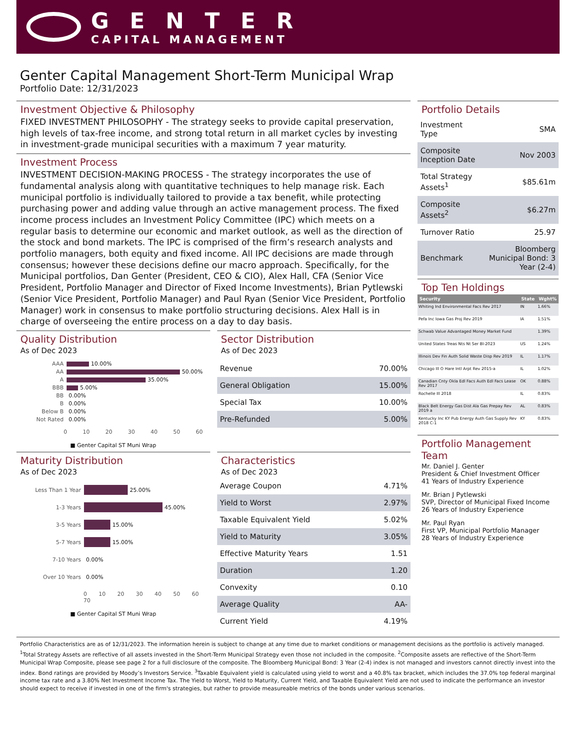GENTER
CAPITAL MANAGEMENT
Genter Capital Management Short-Term Municipal Wrap
Portfolio Date: 12/31/2023
Investment Objective & Philosophy
FIXED INVESTMENT PHILOSOPHY - The strategy seeks to provide capital preservation, high levels of tax-free income, and strong total return in all market cycles by investing in investment-grade municipal securities with a maximum 7 year maturity.
Investment Process
INVESTMENT DECISION-MAKING PROCESS - The strategy incorporates the use of fundamental analysis along with quantitative techniques to help manage risk. Each municipal portfolio is individually tailored to provide a tax benefit, while protecting purchasing power and adding value through an active management process. The fixed income process includes an Investment Policy Committee (IPC) which meets on a regular basis to determine our economic and market outlook, as well as the direction of the stock and bond markets. The IPC is comprised of the firm’s research analysts and portfolio managers, both equity and fixed income. All IPC decisions are made through consensus; however these decisions define our macro approach. Specifically, for the Municipal portfolios, Dan Genter (President, CEO & CIO), Alex Hall, CFA (Senior Vice President, Portfolio Manager and Director of Fixed Income Investments), Brian Pytlewski (Senior Vice President, Portfolio Manager) and Paul Ryan (Senior Vice President, Portfolio Manager) work in consensus to make portfolio structuring decisions. Alex Hall is in charge of overseeing the entire process on a day to day basis.
Quality Distribution
As of Dec 2023
AAA 10.00%
AA 50.00%
A 35.00%
BBB 5.00%
BB 0.00%
B 0.00%
Below B 0.00%
Not Rated 0.00%
0 10 20 30 40 50 60
■ Genter Capital ST Muni Wrap
Sector Distribution
As of Dec 2023
| Revenue | 70.00% |
| General Obligation | 15.00% |
| Special Tax | 10.00% |
| Pre-Refunded | 5.00% |
Maturity Distribution
As of Dec 2023
Less Than 1 Year 25.00%
1-3 Years 45.00%
3-5 Years 15.00%
5-7 Years 15.00%
7-10 Years 0.00%
Over 10 Years 0.00%
0 10 20 30 40 50 60 70
■ Genter Capital ST Muni Wrap
Characteristics
As of Dec 2023
| Average Coupon | 4.71% |
| Yield to Worst | 2.97% |
| Taxable Equivalent Yield | 5.02% |
| Yield to Maturity | 3.05% |
| Effective Maturity Years | 1.51 |
| Duration | 1.20 |
| Convexity | 0.10 |
| Average Quality | AA- |
| Current Yield | 4.19% |
Portfolio Details
| Investment Type | SMA |
| Composite Inception Date | Nov 2003 |
| Total Strategy Assets<sup>1</sup> | $85.61m |
| Composite Assets<sup>2</sup> | $6.27m |
| Turnover Ratio | 25.97 |
| Benchmark | Bloomberg Municipal Bond: 3 Year (2-4) |
Top Ten Holdings
| Security | State | Wght% |
| --- | --- | --- |
| Whiting Ind Environmental Facs Rev 2017 | IN | 1.66% |
| Pefa Inc Iowa Gas Proj Rev 2019 | IA | 1.51% |
| Schwab Value Advantaged Money Market Fund | | 1.39% |
| United States Treas Nts Nt Ser Bl-2023 | US | 1.24% |
| Illinois Dev Fin Auth Solid Waste Disp Rev 2019 | IL | 1.17% |
| Chicago Ill O Hare Intl Arpt Rev 2015-a | IL | 1.02% |
| Canadian Cnty Okla Edl Facs Auth Edl Facs Lease Rev 2017 | OK | 0.88% |
| Rochelle Ill 2018 | IL | 0.83% |
| Black Belt Energy Gas Dist Ala Gas Prepay Rev 2019 a | AL | 0.83% |
| Kentucky Inc KY Pub Energy Auth Gas Supply Rev 2018 C-1 | KY | 0.83% |
Portfolio Management Team
Mr. Daniel J. Genter
President & Chief Investment Officer
41 Years of Industry Experience
Mr. Brian J Pytlewski
SVP, Director of Municipal Fixed Income
26 Years of Industry Experience
Mr. Paul Ryan
First VP, Municipal Portfolio Manager
28 Years of Industry Experience
Portfolio Characteristics are as of 12/31/2023. The information herein is subject to change at any time due to market conditions or management decisions as the portfolio is actively managed. <sup>1</sup>Total Strategy Assets are reflective of all assets invested in the Short-Term Municipal Strategy even those not included in the composite. <sup>2</sup>Composite assets are reflective of the Short-Term Municipal Wrap Composite, please see page 2 for a full disclosure of the composite. The Bloomberg Municipal Bond: 3 Year (2-4) index is not managed and investors cannot directly invest into the index. Bond ratings are provided by Moody’s Investors Service. <sup>3</sup>Taxable Equivalent yield is calculated using yield to worst and a 40.8% tax bracket, which includes the 37.0% top federal marginal income tax rate and a 3.80% Net Investment Income Tax. The Yield to Worst, Yield to Maturity, Current Yield, and Taxable Equivalent Yield are not used to indicate the performance an investor should expect to receive if invested in one of the firm's strategies, but rather to provide measureable metrics of the bonds under various scenarios.